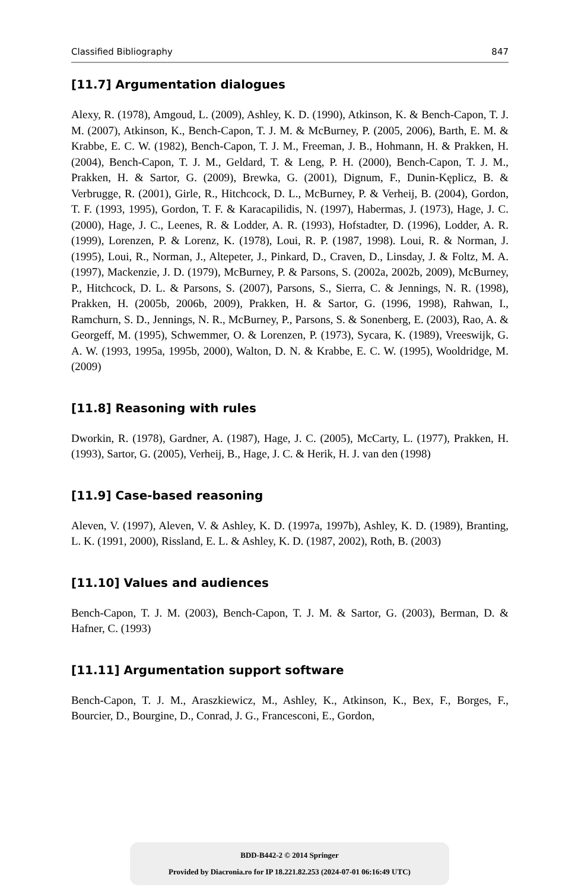Classified Bibliography 847
[11.7] Argumentation dialogues
Alexy, R. (1978), Amgoud, L. (2009), Ashley, K. D. (1990), Atkinson, K. & Bench-Capon, T. J. M. (2007), Atkinson, K., Bench-Capon, T. J. M. & McBurney, P. (2005, 2006), Barth, E. M. & Krabbe, E. C. W. (1982), Bench-Capon, T. J. M., Freeman, J. B., Hohmann, H. & Prakken, H. (2004), Bench-Capon, T. J. M., Geldard, T. & Leng, P. H. (2000), Bench-Capon, T. J. M., Prakken, H. & Sartor, G. (2009), Brewka, G. (2001), Dignum, F., Dunin-Kęplicz, B. & Verbrugge, R. (2001), Girle, R., Hitchcock, D. L., McBurney, P. & Verheij, B. (2004), Gordon, T. F. (1993, 1995), Gordon, T. F. & Karacapilidis, N. (1997), Habermas, J. (1973), Hage, J. C. (2000), Hage, J. C., Leenes, R. & Lodder, A. R. (1993), Hofstadter, D. (1996), Lodder, A. R. (1999), Lorenzen, P. & Lorenz, K. (1978), Loui, R. P. (1987, 1998). Loui, R. & Norman, J. (1995), Loui, R., Norman, J., Altepeter, J., Pinkard, D., Craven, D., Linsday, J. & Foltz, M. A. (1997), Mackenzie, J. D. (1979), McBurney, P. & Parsons, S. (2002a, 2002b, 2009), McBurney, P., Hitchcock, D. L. & Parsons, S. (2007), Parsons, S., Sierra, C. & Jennings, N. R. (1998), Prakken, H. (2005b, 2006b, 2009), Prakken, H. & Sartor, G. (1996, 1998), Rahwan, I., Ramchurn, S. D., Jennings, N. R., McBurney, P., Parsons, S. & Sonenberg, E. (2003), Rao, A. & Georgeff, M. (1995), Schwemmer, O. & Lorenzen, P. (1973), Sycara, K. (1989), Vreeswijk, G. A. W. (1993, 1995a, 1995b, 2000), Walton, D. N. & Krabbe, E. C. W. (1995), Wooldridge, M. (2009)
[11.8] Reasoning with rules
Dworkin, R. (1978), Gardner, A. (1987), Hage, J. C. (2005), McCarty, L. (1977), Prakken, H. (1993), Sartor, G. (2005), Verheij, B., Hage, J. C. & Herik, H. J. van den (1998)
[11.9] Case-based reasoning
Aleven, V. (1997), Aleven, V. & Ashley, K. D. (1997a, 1997b), Ashley, K. D. (1989), Branting, L. K. (1991, 2000), Rissland, E. L. & Ashley, K. D. (1987, 2002), Roth, B. (2003)
[11.10] Values and audiences
Bench-Capon, T. J. M. (2003), Bench-Capon, T. J. M. & Sartor, G. (2003), Berman, D. & Hafner, C. (1993)
[11.11] Argumentation support software
Bench-Capon, T. J. M., Araszkiewicz, M., Ashley, K., Atkinson, K., Bex, F., Borges, F., Bourcier, D., Bourgine, D., Conrad, J. G., Francesconi, E., Gordon,
BDD-B442-2 © 2014 Springer
Provided by Diacronia.ro for IP 18.221.82.253 (2024-07-01 06:16:49 UTC)